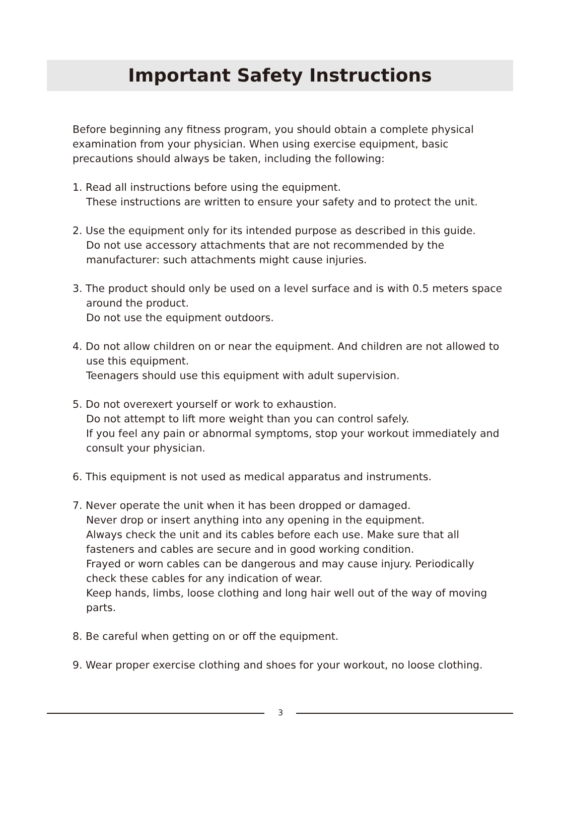Important Safety Instructions
Before beginning any fitness program, you should obtain a complete physical examination from your physician. When using exercise equipment, basic precautions should always be taken, including the following:
1. Read all instructions before using the equipment.
These instructions are written to ensure your safety and to protect the unit.
2. Use the equipment only for its intended purpose as described in this guide.
Do not use accessory attachments that are not recommended by the manufacturer: such attachments might cause injuries.
3. The product should only be used on a level surface and is with 0.5 meters space around the product.
Do not use the equipment outdoors.
4. Do not allow children on or near the equipment. And children are not allowed to use this equipment.
Teenagers should use this equipment with adult supervision.
5. Do not overexert yourself or work to exhaustion.
Do not attempt to lift more weight than you can control safely.
If you feel any pain or abnormal symptoms, stop your workout immediately and consult your physician.
6. This equipment is not used as medical apparatus and instruments.
7. Never operate the unit when it has been dropped or damaged.
Never drop or insert anything into any opening in the equipment.
Always check the unit and its cables before each use. Make sure that all fasteners and cables are secure and in good working condition.
Frayed or worn cables can be dangerous and may cause injury. Periodically check these cables for any indication of wear.
Keep hands, limbs, loose clothing and long hair well out of the way of moving parts.
8. Be careful when getting on or off the equipment.
9. Wear proper exercise clothing and shoes for your workout, no loose clothing.
3